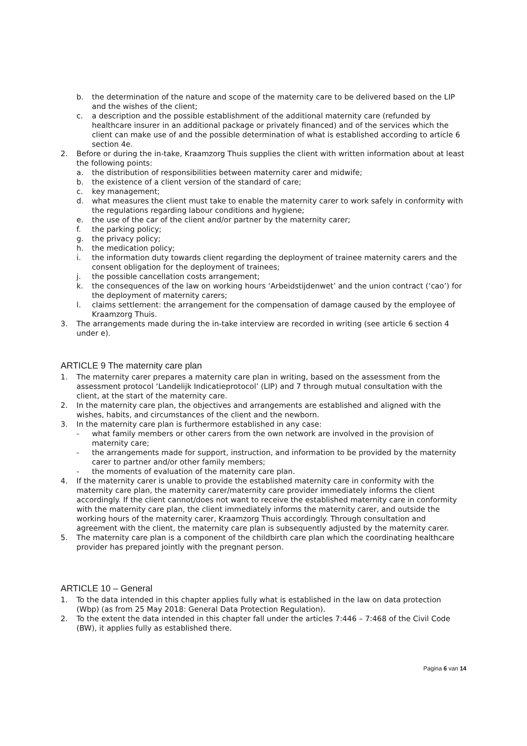b. the determination of the nature and scope of the maternity care to be delivered based on the LIP and the wishes of the client;
c. a description and the possible establishment of the additional maternity care (refunded by healthcare insurer in an additional package or privately financed) and of the services which the client can make use of and the possible determination of what is established according to article 6 section 4e.
2. Before or during the in-take, Kraamzorg Thuis supplies the client with written information about at least the following points:
a. the distribution of responsibilities between maternity carer and midwife;
b. the existence of a client version of the standard of care;
c. key management;
d. what measures the client must take to enable the maternity carer to work safely in conformity with the regulations regarding labour conditions and hygiene;
e. the use of the car of the client and/or partner by the maternity carer;
f. the parking policy;
g. the privacy policy;
h. the medication policy;
i. the information duty towards client regarding the deployment of trainee maternity carers and the consent obligation for the deployment of trainees;
j. the possible cancellation costs arrangement;
k. the consequences of the law on working hours ‘Arbeidstijdenwet’ and the union contract (‘cao’) for the deployment of maternity carers;
l. claims settlement: the arrangement for the compensation of damage caused by the employee of Kraamzorg Thuis.
3. The arrangements made during the in-take interview are recorded in writing (see article 6 section 4 under e).
ARTICLE 9 The maternity care plan
1. The maternity carer prepares a maternity care plan in writing, based on the assessment from the assessment protocol ‘Landelijk Indicatieprotocol’ (LIP) and 7 through mutual consultation with the client, at the start of the maternity care.
2. In the maternity care plan, the objectives and arrangements are established and aligned with the wishes, habits, and circumstances of the client and the newborn.
3. In the maternity care plan is furthermore established in any case:
- what family members or other carers from the own network are involved in the provision of maternity care;
- the arrangements made for support, instruction, and information to be provided by the maternity carer to partner and/or other family members;
- the moments of evaluation of the maternity care plan.
4. If the maternity carer is unable to provide the established maternity care in conformity with the maternity care plan, the maternity carer/maternity care provider immediately informs the client accordingly. If the client cannot/does not want to receive the established maternity care in conformity with the maternity care plan, the client immediately informs the maternity carer, and outside the working hours of the maternity carer, Kraamzorg Thuis accordingly. Through consultation and agreement with the client, the maternity care plan is subsequently adjusted by the maternity carer.
5. The maternity care plan is a component of the childbirth care plan which the coordinating healthcare provider has prepared jointly with the pregnant person.
ARTICLE 10 – General
1. To the data intended in this chapter applies fully what is established in the law on data protection (Wbp) (as from 25 May 2018: General Data Protection Regulation).
2. To the extent the data intended in this chapter fall under the articles 7:446 – 7:468 of the Civil Code (BW), it applies fully as established there.
Pagina 6 van 14